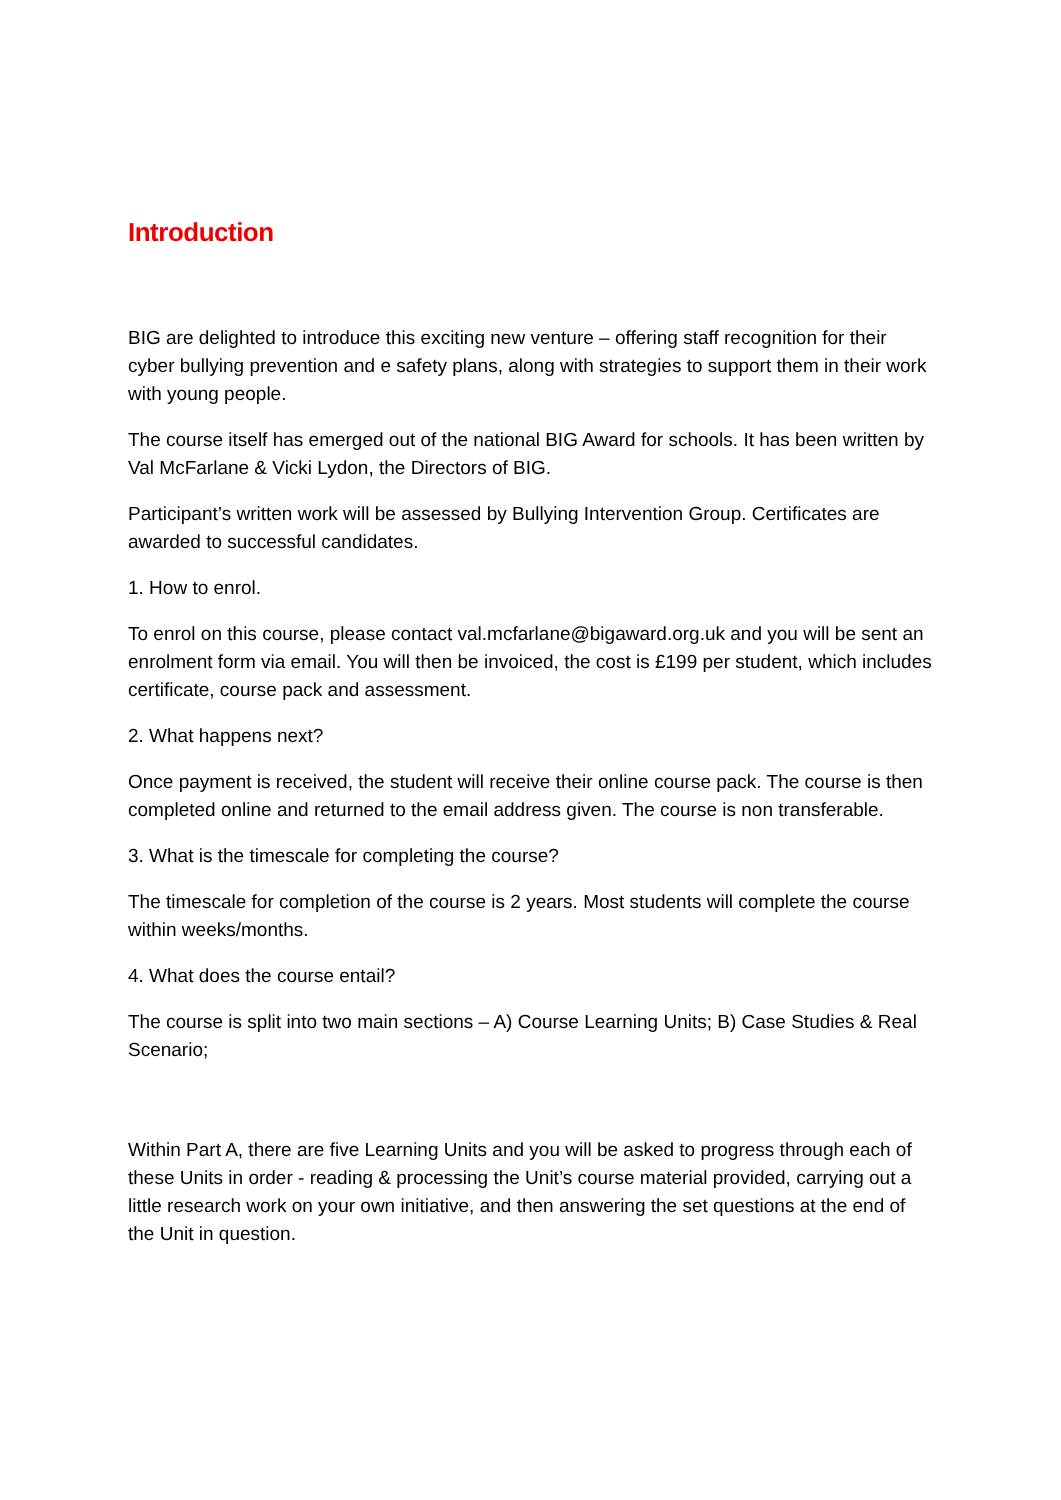Introduction
BIG are delighted to introduce this exciting new venture – offering staff recognition for their cyber bullying prevention and e safety plans, along with strategies to support them in their work with young people.
The course itself has emerged out of the national BIG Award for schools. It has been written by Val McFarlane & Vicki Lydon, the Directors of BIG.
Participant’s written work will be assessed by Bullying Intervention Group. Certificates are awarded to successful candidates.
1. How to enrol.
To enrol on this course, please contact val.mcfarlane@bigaward.org.uk and you will be sent an enrolment form via email. You will then be invoiced, the cost is £199 per student, which includes certificate, course pack and assessment.
2. What happens next?
Once payment is received, the student will receive their online course pack. The course is then completed online and returned to the email address given. The course is non transferable.
3. What is the timescale for completing the course?
The timescale for completion of the course is 2 years. Most students will complete the course within weeks/months.
4. What does the course entail?
The course is split into two main sections – A) Course Learning Units; B) Case Studies & Real Scenario;
Within Part A, there are five Learning Units and you will be asked to progress through each of these Units in order - reading & processing the Unit’s course material provided, carrying out a little research work on your own initiative, and then answering the set questions at the end of the Unit in question.